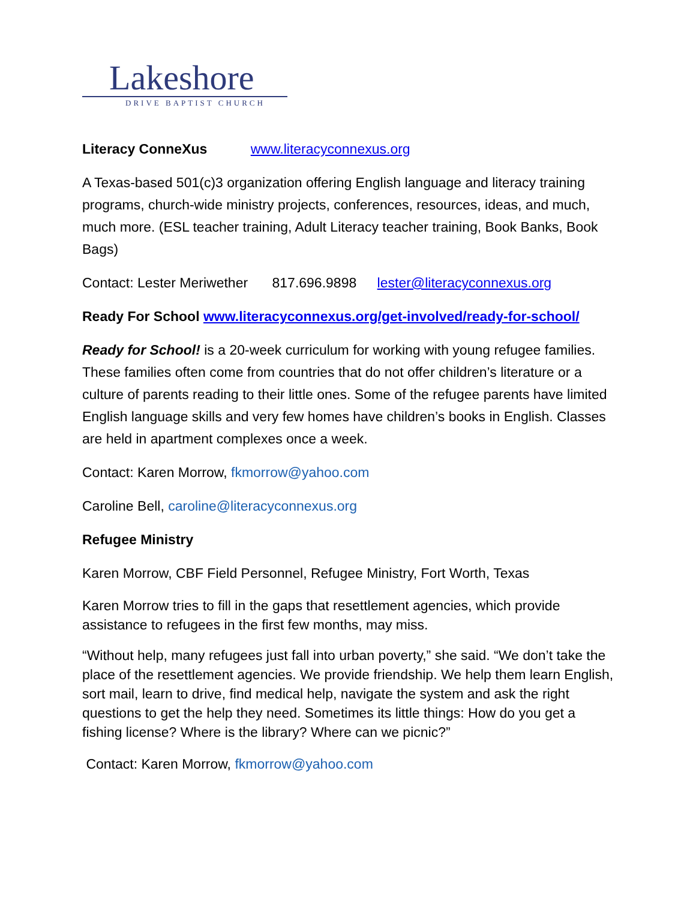Lakeshore
DRIVE BAPTIST CHURCH
Literacy ConneXus www.literacyconnexus.org
A Texas-based 501(c)3 organization offering English language and literacy training programs, church-wide ministry projects, conferences, resources, ideas, and much, much more. (ESL teacher training, Adult Literacy teacher training, Book Banks, Book Bags)
Contact: Lester Meriwether 817.696.9898 lester@literacyconnexus.org
Ready For School www.literacyconnexus.org/get-involved/ready-for-school/
Ready for School! is a 20-week curriculum for working with young refugee families. These families often come from countries that do not offer children’s literature or a culture of parents reading to their little ones. Some of the refugee parents have limited English language skills and very few homes have children’s books in English. Classes are held in apartment complexes once a week.
Contact: Karen Morrow, fkmorrow@yahoo.com
Caroline Bell, caroline@literacyconnexus.org
Refugee Ministry
Karen Morrow, CBF Field Personnel, Refugee Ministry, Fort Worth, Texas
Karen Morrow tries to fill in the gaps that resettlement agencies, which provide assistance to refugees in the first few months, may miss.
“Without help, many refugees just fall into urban poverty,” she said. “We don’t take the place of the resettlement agencies. We provide friendship. We help them learn English, sort mail, learn to drive, find medical help, navigate the system and ask the right questions to get the help they need. Sometimes its little things: How do you get a fishing license? Where is the library? Where can we picnic?”
Contact: Karen Morrow, fkmorrow@yahoo.com